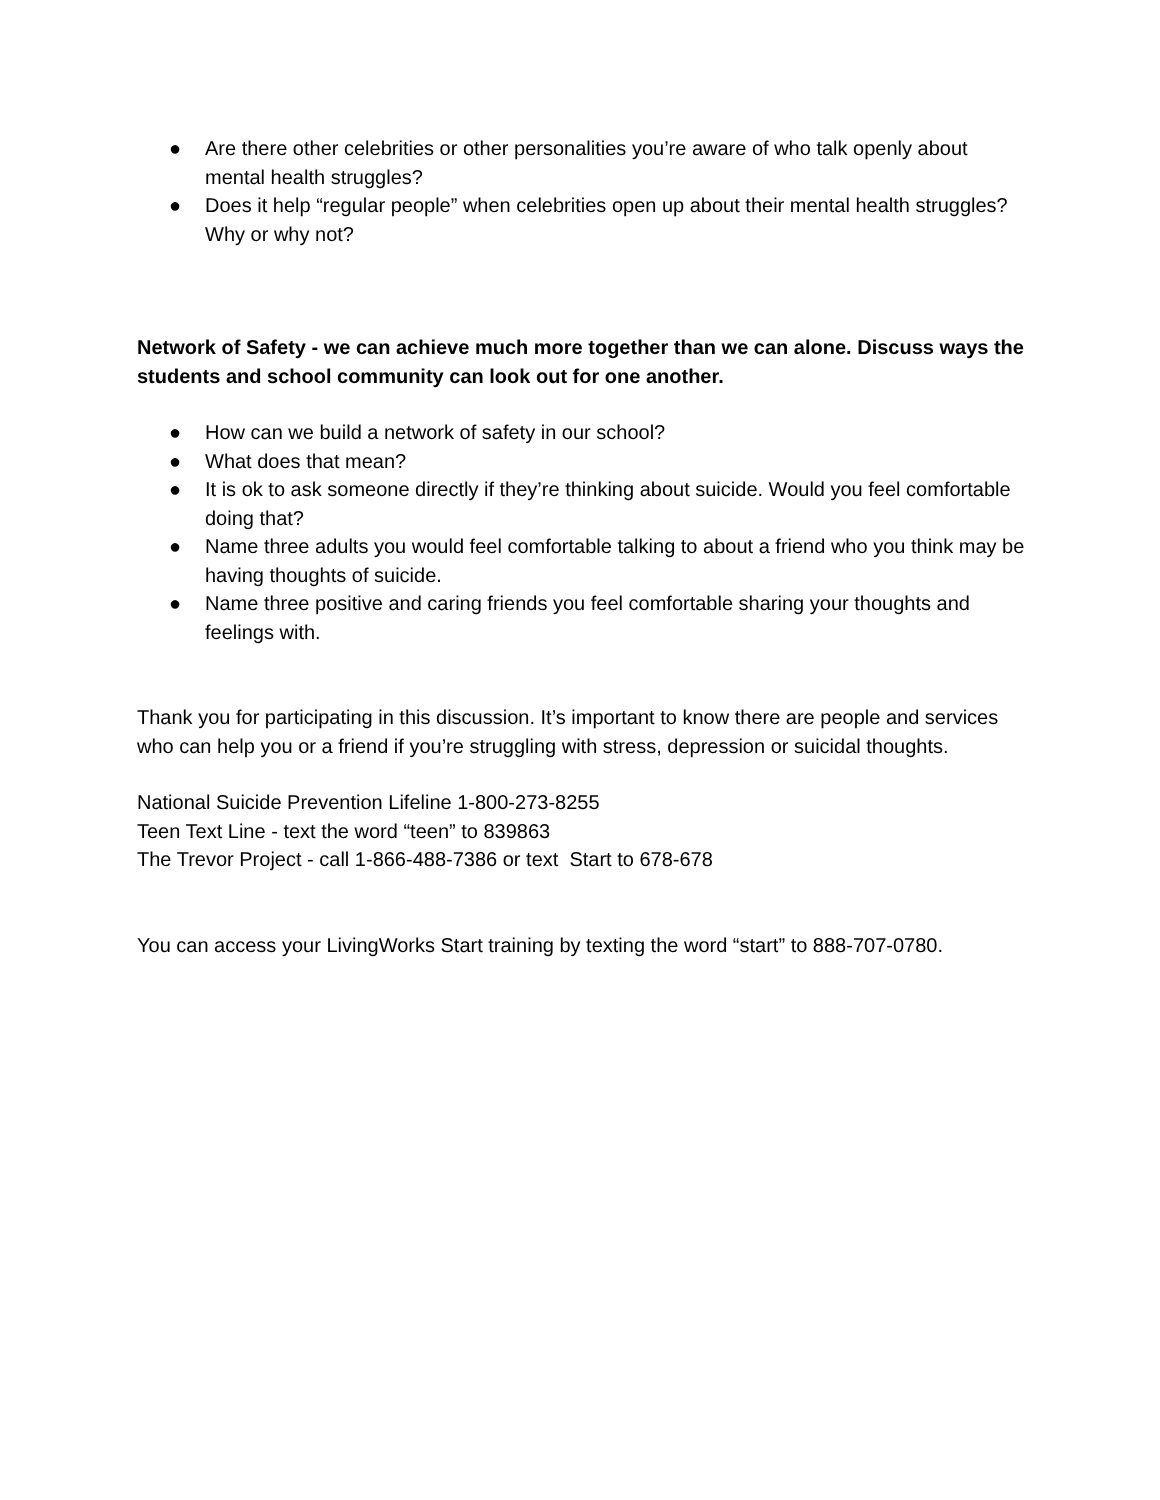● Are there other celebrities or other personalities you’re aware of who talk openly about mental health struggles?
● Does it help “regular people” when celebrities open up about their mental health struggles? Why or why not?
Network of Safety - we can achieve much more together than we can alone. Discuss ways the students and school community can look out for one another.
● How can we build a network of safety in our school?
● What does that mean?
● It is ok to ask someone directly if they’re thinking about suicide. Would you feel comfortable doing that?
● Name three adults you would feel comfortable talking to about a friend who you think may be having thoughts of suicide.
● Name three positive and caring friends you feel comfortable sharing your thoughts and feelings with.
Thank you for participating in this discussion. It’s important to know there are people and services who can help you or a friend if you’re struggling with stress, depression or suicidal thoughts.
National Suicide Prevention Lifeline 1-800-273-8255
Teen Text Line - text the word “teen” to 839863
The Trevor Project - call 1-866-488-7386 or text Start to 678-678
You can access your LivingWorks Start training by texting the word “start” to 888-707-0780.